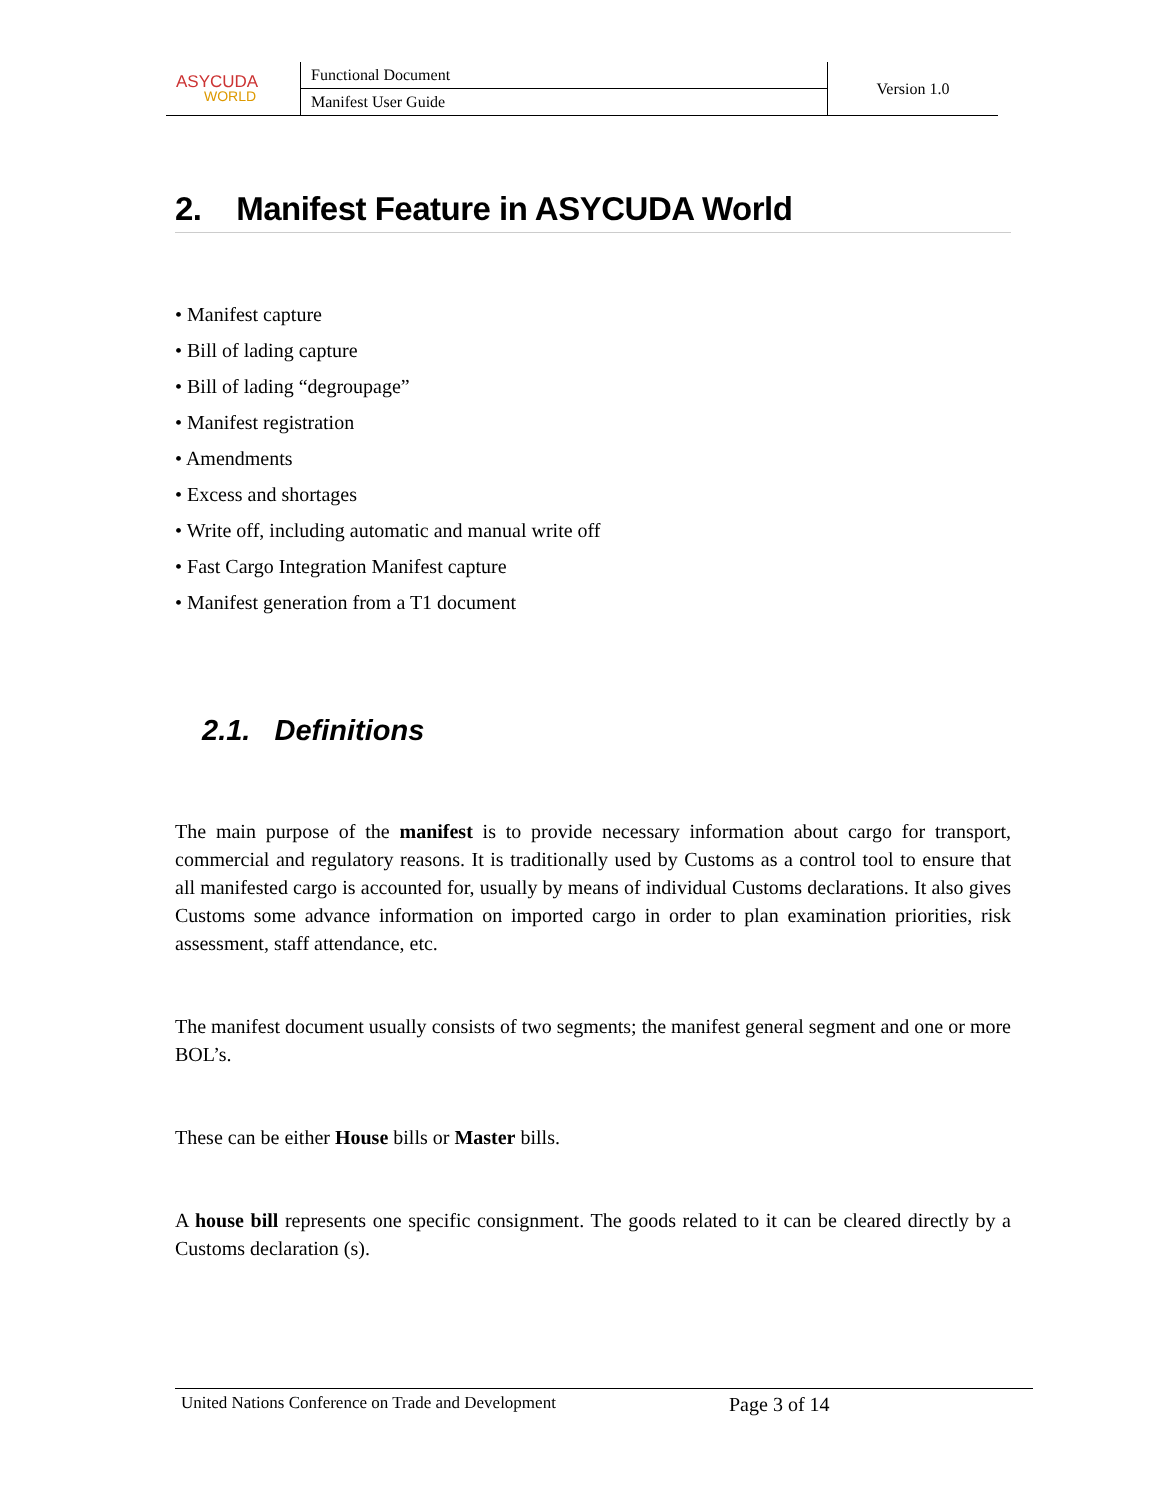| ASYCUDA WORLD | Functional Document | Version 1.0 |
| | Manifest User Guide | |
2. Manifest Feature in ASYCUDA World
• Manifest capture
• Bill of lading capture
• Bill of lading “degroupage”
• Manifest registration
• Amendments
• Excess and shortages
• Write off, including automatic and manual write off
• Fast Cargo Integration Manifest capture
• Manifest generation from a T1 document
2.1. Definitions
The main purpose of the manifest is to provide necessary information about cargo for transport, commercial and regulatory reasons. It is traditionally used by Customs as a control tool to ensure that all manifested cargo is accounted for, usually by means of individual Customs declarations. It also gives Customs some advance information on imported cargo in order to plan examination priorities, risk assessment, staff attendance, etc.
The manifest document usually consists of two segments; the manifest general segment and one or more BOL’s.
These can be either House bills or Master bills.
A house bill represents one specific consignment. The goods related to it can be cleared directly by a Customs declaration (s).
United Nations Conference on Trade and Development Page 3 of 14